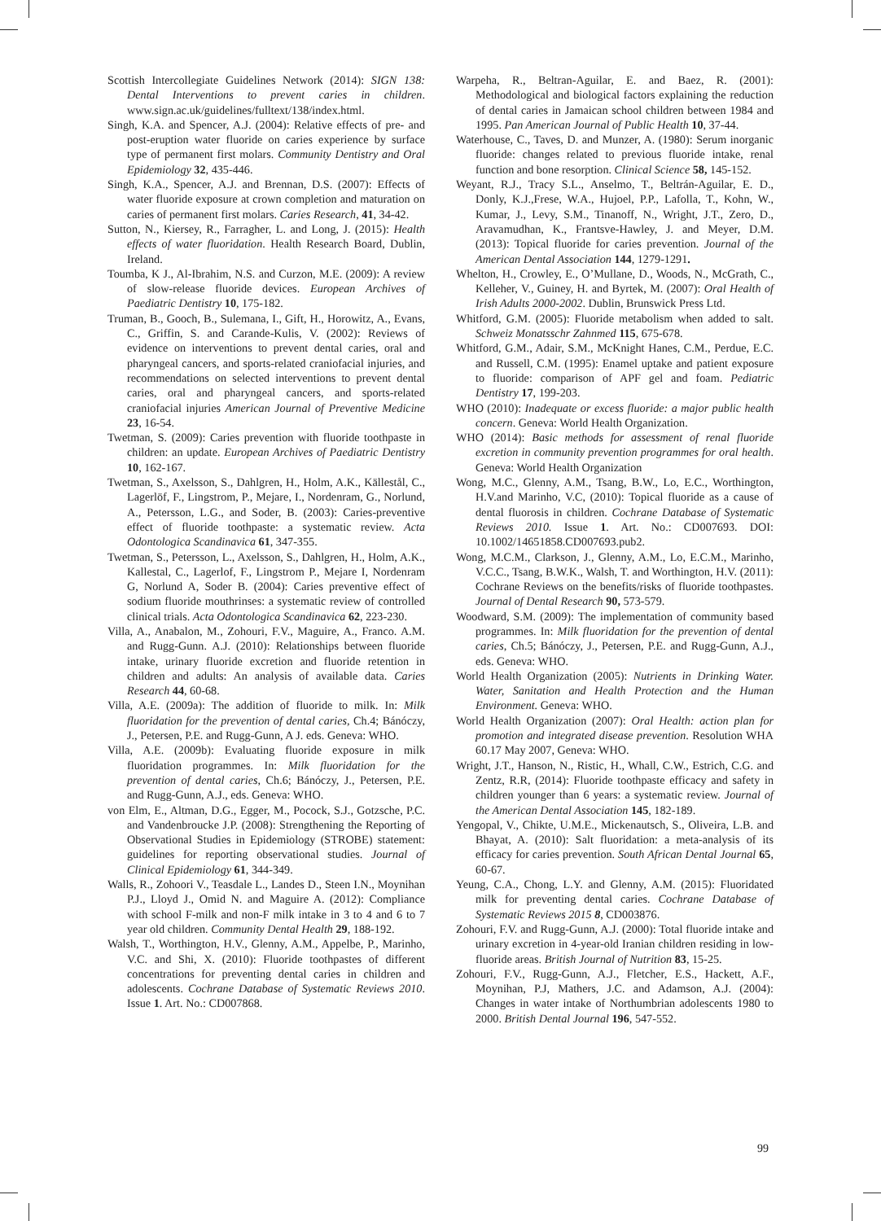Scottish Intercollegiate Guidelines Network (2014): SIGN 138: Dental Interventions to prevent caries in children. www.sign.ac.uk/guidelines/fulltext/138/index.html.
Singh, K.A. and Spencer, A.J. (2004): Relative effects of pre- and post-eruption water fluoride on caries experience by surface type of permanent first molars. Community Dentistry and Oral Epidemiology 32, 435-446.
Singh, K.A., Spencer, A.J. and Brennan, D.S. (2007): Effects of water fluoride exposure at crown completion and maturation on caries of permanent first molars. Caries Research, 41, 34-42.
Sutton, N., Kiersey, R., Farragher, L. and Long, J. (2015): Health effects of water fluoridation. Health Research Board, Dublin, Ireland.
Toumba, K J., Al-Ibrahim, N.S. and Curzon, M.E. (2009): A review of slow-release fluoride devices. European Archives of Paediatric Dentistry 10, 175-182.
Truman, B., Gooch, B., Sulemana, I., Gift, H., Horowitz, A., Evans, C., Griffin, S. and Carande-Kulis, V. (2002): Reviews of evidence on interventions to prevent dental caries, oral and pharyngeal cancers, and sports-related craniofacial injuries, and recommendations on selected interventions to prevent dental caries, oral and pharyngeal cancers, and sports-related craniofacial injuries American Journal of Preventive Medicine 23, 16-54.
Twetman, S. (2009): Caries prevention with fluoride toothpaste in children: an update. European Archives of Paediatric Dentistry 10, 162-167.
Twetman, S., Axelsson, S., Dahlgren, H., Holm, A.K., Källestål, C., Lagerlöf, F., Lingstrom, P., Mejare, I., Nordenram, G., Norlund, A., Petersson, L.G., and Soder, B. (2003): Caries-preventive effect of fluoride toothpaste: a systematic review. Acta Odontologica Scandinavica 61, 347-355.
Twetman, S., Petersson, L., Axelsson, S., Dahlgren, H., Holm, A.K., Kallestal, C., Lagerlof, F., Lingstrom P., Mejare I, Nordenram G, Norlund A, Soder B. (2004): Caries preventive effect of sodium fluoride mouthrinses: a systematic review of controlled clinical trials. Acta Odontologica Scandinavica 62, 223-230.
Villa, A., Anabalon, M., Zohouri, F.V., Maguire, A., Franco. A.M. and Rugg-Gunn. A.J. (2010): Relationships between fluoride intake, urinary fluoride excretion and fluoride retention in children and adults: An analysis of available data. Caries Research 44, 60-68.
Villa, A.E. (2009a): The addition of fluoride to milk. In: Milk fluoridation for the prevention of dental caries, Ch.4; Bánóczy, J., Petersen, P.E. and Rugg-Gunn, A J. eds. Geneva: WHO.
Villa, A.E. (2009b): Evaluating fluoride exposure in milk fluoridation programmes. In: Milk fluoridation for the prevention of dental caries, Ch.6; Bánóczy, J., Petersen, P.E. and Rugg-Gunn, A.J., eds. Geneva: WHO.
von Elm, E., Altman, D.G., Egger, M., Pocock, S.J., Gotzsche, P.C. and Vandenbroucke J.P. (2008): Strengthening the Reporting of Observational Studies in Epidemiology (STROBE) statement: guidelines for reporting observational studies. Journal of Clinical Epidemiology 61, 344-349.
Walls, R., Zohoori V., Teasdale L., Landes D., Steen I.N., Moynihan P.J., Lloyd J., Omid N. and Maguire A. (2012): Compliance with school F-milk and non-F milk intake in 3 to 4 and 6 to 7 year old children. Community Dental Health 29, 188-192.
Walsh, T., Worthington, H.V., Glenny, A.M., Appelbe, P., Marinho, V.C. and Shi, X. (2010): Fluoride toothpastes of different concentrations for preventing dental caries in children and adolescents. Cochrane Database of Systematic Reviews 2010. Issue 1. Art. No.: CD007868.
Warpeha, R., Beltran-Aguilar, E. and Baez, R. (2001): Methodological and biological factors explaining the reduction of dental caries in Jamaican school children between 1984 and 1995. Pan American Journal of Public Health 10, 37-44.
Waterhouse, C., Taves, D. and Munzer, A. (1980): Serum inorganic fluoride: changes related to previous fluoride intake, renal function and bone resorption. Clinical Science 58, 145-152.
Weyant, R.J., Tracy S.L., Anselmo, T., Beltrán-Aguilar, E. D., Donly, K.J.,Frese, W.A., Hujoel, P.P., Lafolla, T., Kohn, W., Kumar, J., Levy, S.M., Tinanoff, N., Wright, J.T., Zero, D., Aravamudhan, K., Frantsve-Hawley, J. and Meyer, D.M. (2013): Topical fluoride for caries prevention. Journal of the American Dental Association 144, 1279-1291.
Whelton, H., Crowley, E., O’Mullane, D., Woods, N., McGrath, C., Kelleher, V., Guiney, H. and Byrtek, M. (2007): Oral Health of Irish Adults 2000-2002. Dublin, Brunswick Press Ltd.
Whitford, G.M. (2005): Fluoride metabolism when added to salt. Schweiz Monatsschr Zahnmed 115, 675-678.
Whitford, G.M., Adair, S.M., McKnight Hanes, C.M., Perdue, E.C. and Russell, C.M. (1995): Enamel uptake and patient exposure to fluoride: comparison of APF gel and foam. Pediatric Dentistry 17, 199-203.
WHO (2010): Inadequate or excess fluoride: a major public health concern. Geneva: World Health Organization.
WHO (2014): Basic methods for assessment of renal fluoride excretion in community prevention programmes for oral health. Geneva: World Health Organization
Wong, M.C., Glenny, A.M., Tsang, B.W., Lo, E.C., Worthington, H.V.and Marinho, V.C, (2010): Topical fluoride as a cause of dental fluorosis in children. Cochrane Database of Systematic Reviews 2010. Issue 1. Art. No.: CD007693. DOI: 10.1002/14651858.CD007693.pub2.
Wong, M.C.M., Clarkson, J., Glenny, A.M., Lo, E.C.M., Marinho, V.C.C., Tsang, B.W.K., Walsh, T. and Worthington, H.V. (2011): Cochrane Reviews on the benefits/risks of fluoride toothpastes. Journal of Dental Research 90, 573-579.
Woodward, S.M. (2009): The implementation of community based programmes. In: Milk fluoridation for the prevention of dental caries, Ch.5; Bánóczy, J., Petersen, P.E. and Rugg-Gunn, A.J., eds. Geneva: WHO.
World Health Organization (2005): Nutrients in Drinking Water. Water, Sanitation and Health Protection and the Human Environment. Geneva: WHO.
World Health Organization (2007): Oral Health: action plan for promotion and integrated disease prevention. Resolution WHA 60.17 May 2007, Geneva: WHO.
Wright, J.T., Hanson, N., Ristic, H., Whall, C.W., Estrich, C.G. and Zentz, R.R, (2014): Fluoride toothpaste efficacy and safety in children younger than 6 years: a systematic review. Journal of the American Dental Association 145, 182-189.
Yengopal, V., Chikte, U.M.E., Mickenautsch, S., Oliveira, L.B. and Bhayat, A. (2010): Salt fluoridation: a meta-analysis of its efficacy for caries prevention. South African Dental Journal 65, 60-67.
Yeung, C.A., Chong, L.Y. and Glenny, A.M. (2015): Fluoridated milk for preventing dental caries. Cochrane Database of Systematic Reviews 2015 8, CD003876.
Zohouri, F.V. and Rugg-Gunn, A.J. (2000): Total fluoride intake and urinary excretion in 4-year-old Iranian children residing in low-fluoride areas. British Journal of Nutrition 83, 15-25.
Zohouri, F.V., Rugg-Gunn, A.J., Fletcher, E.S., Hackett, A.F., Moynihan, P.J, Mathers, J.C. and Adamson, A.J. (2004): Changes in water intake of Northumbrian adolescents 1980 to 2000. British Dental Journal 196, 547-552.
99